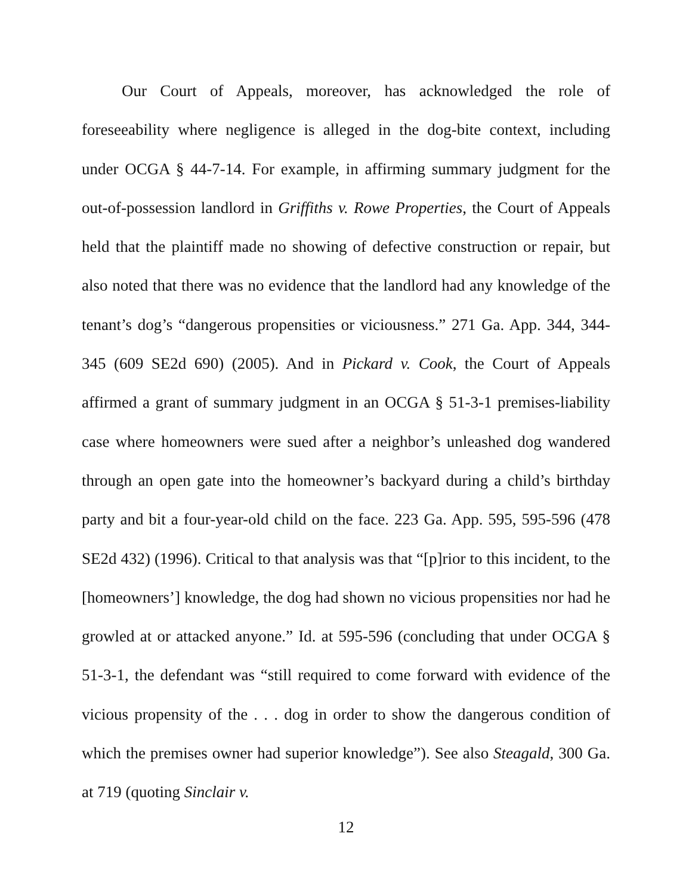Our Court of Appeals, moreover, has acknowledged the role of foreseeability where negligence is alleged in the dog-bite context, including under OCGA § 44-7-14. For example, in affirming summary judgment for the out-of-possession landlord in Griffiths v. Rowe Properties, the Court of Appeals held that the plaintiff made no showing of defective construction or repair, but also noted that there was no evidence that the landlord had any knowledge of the tenant’s dog’s “dangerous propensities or viciousness.” 271 Ga. App. 344, 344-345 (609 SE2d 690) (2005). And in Pickard v. Cook, the Court of Appeals affirmed a grant of summary judgment in an OCGA § 51-3-1 premises-liability case where homeowners were sued after a neighbor’s unleashed dog wandered through an open gate into the homeowner’s backyard during a child’s birthday party and bit a four-year-old child on the face. 223 Ga. App. 595, 595-596 (478 SE2d 432) (1996). Critical to that analysis was that “[p]rior to this incident, to the [homeowners’] knowledge, the dog had shown no vicious propensities nor had he growled at or attacked anyone.” Id. at 595-596 (concluding that under OCGA § 51-3-1, the defendant was “still required to come forward with evidence of the vicious propensity of the . . . dog in order to show the dangerous condition of which the premises owner had superior knowledge”). See also Steagald, 300 Ga. at 719 (quoting Sinclair v.
12